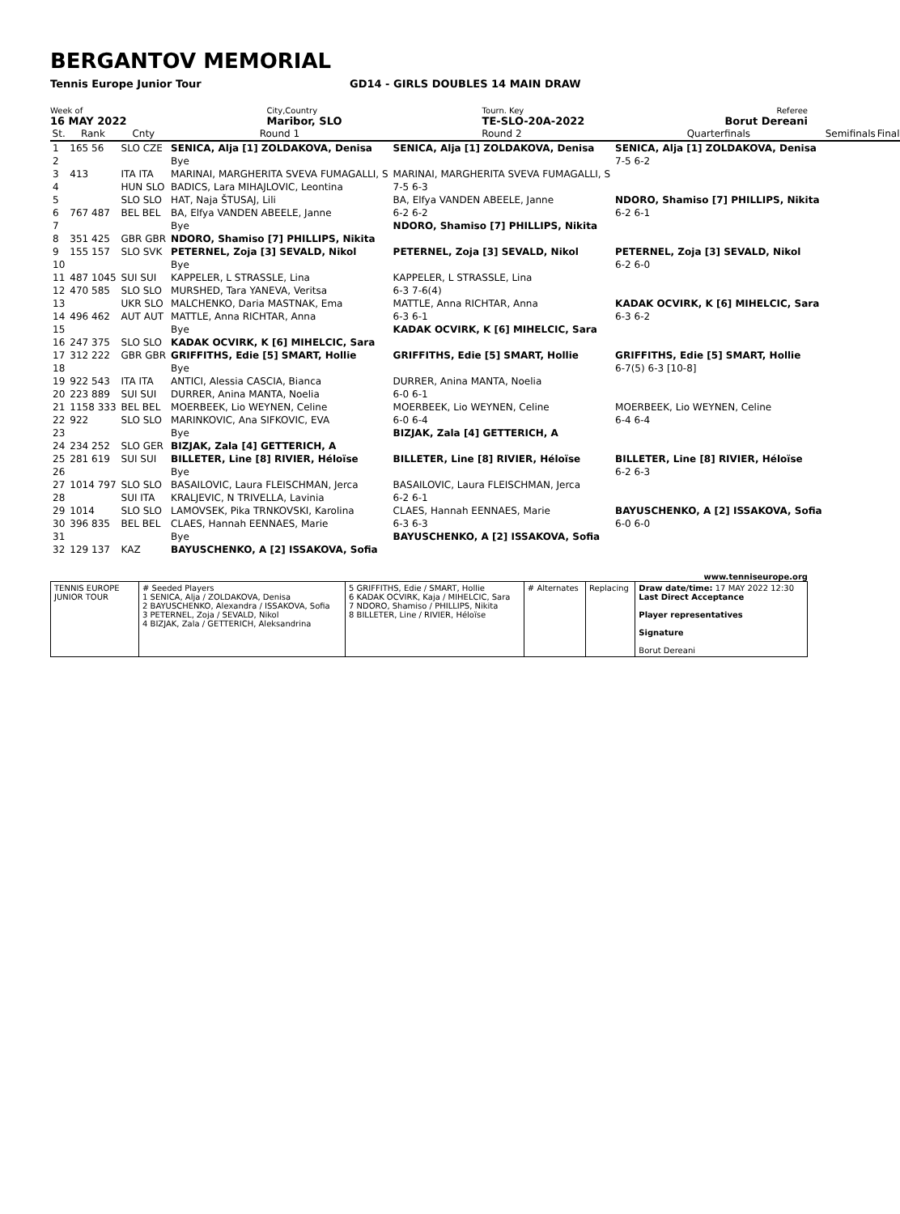BERGANTOV MEMORIAL
Tennis Europe Junior Tour GD14 - GIRLS DOUBLES 14 MAIN DRAW
Week of
16 MAY 2022
City,Country
Maribor, SLO
Tourn. Key
TE-SLO-20A-2022
Referee
Borut Dereani
| St. | Rank | Cnty | Round 1 | Round 2 | Quarterfinals | Semifinals | Final |
| --- | --- | --- | --- | --- | --- | --- | --- |
| 1 | 165 56 | SLO CZE | SENICA, Alja [1] ZOLDAKOVA, Denisa | SENICA, Alja [1] ZOLDAKOVA, Denisa | SENICA, Alja [1] ZOLDAKOVA, Denisa | | |
| 2 | | | Bye | | 7-5 6-2 | | |
| 3 | 413 | ITA ITA | MARINAI, MARGHERITA SVEVA FUMAGALLI, S | MARINAI, MARGHERITA SVEVA FUMAGALLI, S | | | |
| 4 | | HUN SLO | BADICS, Lara MIHAJLOVIC, Leontina | 7-5 6-3 | | | |
| 5 | | SLO SLO | HAT, Naja ŠTUSAJ, Lili | BA, Elfya VANDEN ABEELE, Janne | NDORO, Shamiso [7] PHILLIPS, Nikita | | |
| 6 | 767 487 | BEL BEL | BA, Elfya VANDEN ABEELE, Janne | 6-2 6-2 | 6-2 6-1 | | |
| 7 | | | Bye | NDORO, Shamiso [7] PHILLIPS, Nikita | | | |
| 8 | 351 425 | GBR GBR | NDORO, Shamiso [7] PHILLIPS, Nikita | | | | |
| 9 | 155 157 | SLO SVK | PETERNEL, Zoja [3] SEVALD, Nikol | PETERNEL, Zoja [3] SEVALD, Nikol | PETERNEL, Zoja [3] SEVALD, Nikol | | |
| 10 | | | Bye | | 6-2 6-0 | | |
| 11 | 487 1045 | SUI SUI | KAPPELER, L STRASSLE, Lina | KAPPELER, L STRASSLE, Lina | | | |
| 12 | 470 585 | SLO SLO | MURSHED, Tara YANEVA, Veritsa | 6-3 7-6(4) | | | |
| 13 | | UKR SLO | MALCHENKO, Daria MASTNAK, Ema | MATTLE, Anna RICHTAR, Anna | KADAK OCVIRK, K [6] MIHELCIC, Sara | | |
| 14 | 496 462 | AUT AUT | MATTLE, Anna RICHTAR, Anna | 6-3 6-1 | 6-3 6-2 | | |
| 15 | | | Bye | KADAK OCVIRK, K [6] MIHELCIC, Sara | | | |
| 16 | 247 375 | SLO SLO | KADAK OCVIRK, K [6] MIHELCIC, Sara | | | | |
| 17 | 312 222 | GBR GBR | GRIFFITHS, Edie [5] SMART, Hollie | GRIFFITHS, Edie [5] SMART, Hollie | GRIFFITHS, Edie [5] SMART, Hollie | | |
| 18 | | | Bye | | 6-7(5) 6-3 [10-8] | | |
| 19 | 922 543 | ITA ITA | ANTICI, Alessia CASCIA, Bianca | DURRER, Anina MANTA, Noelia | | | |
| 20 | 223 889 | SUI SUI | DURRER, Anina MANTA, Noelia | 6-0 6-1 | | | |
| 21 | 1158 333 | BEL BEL | MOERBEEK, Lio WEYNEN, Celine | MOERBEEK, Lio WEYNEN, Celine | MOERBEEK, Lio WEYNEN, Celine | | |
| 22 | 922 | SLO SLO | MARINKOVIC, Ana SIFKOVIC, EVA | 6-0 6-4 | 6-4 6-4 | | |
| 23 | | | Bye | BIZJAK, Zala [4] GETTERICH, A | | | |
| 24 | 234 252 | SLO GER | BIZJAK, Zala [4] GETTERICH, A | | | | |
| 25 | 281 619 | SUI SUI | BILLETER, Line [8] RIVIER, Héloïse | BILLETER, Line [8] RIVIER, Héloïse | BILLETER, Line [8] RIVIER, Héloïse | | |
| 26 | | | Bye | | 6-2 6-3 | | |
| 27 | 1014 797 | SLO SLO | BASAILOVIC, Laura FLEISCHMAN, Jerca | BASAILOVIC, Laura FLEISCHMAN, Jerca | | | |
| 28 | | SUI ITA | KRALJEVIC, N TRIVELLA, Lavinia | 6-2 6-1 | | | |
| 29 | 1014 | SLO SLO | LAMOVSEK, Pika TRNKOVSKI, Karolina | CLAES, Hannah EENNAES, Marie | BAYUSCHENKO, A [2] ISSAKOVA, Sofia | | |
| 30 | 396 835 | BEL BEL | CLAES, Hannah EENNAES, Marie | 6-3 6-3 | 6-0 6-0 | | |
| 31 | | | Bye | BAYUSCHENKO, A [2] ISSAKOVA, Sofia | | | |
| 32 | 129 137 | KAZ | BAYUSCHENKO, A [2] ISSAKOVA, Sofia | | | | |
www.tenniseurope.org
| TENNIS EUROPE JUNIOR TOUR | # Seeded Players 1 SENICA, Alja / ZOLDAKOVA, Denisa 2 BAYUSCHENKO, Alexandra / ISSAKOVA, Sofia 3 PETERNEL, Zoja / SEVALD, Nikol 4 BIZJAK, Zala / GETTERICH, Aleksandrina | 5 GRIFFITHS, Edie / SMART, Hollie 6 KADAK OCVIRK, Kaja / MIHELCIC, Sara 7 NDORO, Shamiso / PHILLIPS, Nikita 8 BILLETER, Line / RIVIER, Héloïse | # Alternates | Replacing | Draw date/time: 17 MAY 2022 12:30 Last Direct Acceptance Player representatives Signature Borut Dereani |